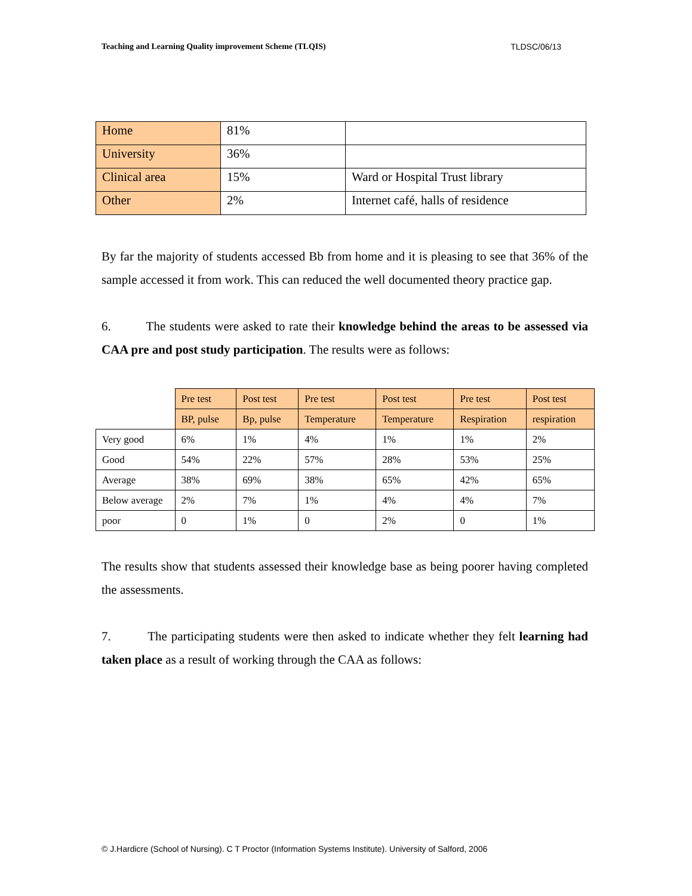Teaching and Learning Quality improvement Scheme (TLQIS) TLDSC/06/13
| Home | 81% | |
| University | 36% | |
| Clinical area | 15% | Ward or Hospital Trust library |
| Other | 2% | Internet café, halls of residence |
By far the majority of students accessed Bb from home and it is pleasing to see that 36% of the sample accessed it from work. This can reduced the well documented theory practice gap.
6. The students were asked to rate their knowledge behind the areas to be assessed via CAA pre and post study participation. The results were as follows:
| | Pre test | Post test | Pre test | Post test | Pre test | Post test |
| | BP, pulse | Bp, pulse | Temperature | Temperature | Respiration | respiration |
| Very good | 6% | 1% | 4% | 1% | 1% | 2% |
| Good | 54% | 22% | 57% | 28% | 53% | 25% |
| Average | 38% | 69% | 38% | 65% | 42% | 65% |
| Below average | 2% | 7% | 1% | 4% | 4% | 7% |
| poor | 0 | 1% | 0 | 2% | 0 | 1% |
The results show that students assessed their knowledge base as being poorer having completed the assessments.
7. The participating students were then asked to indicate whether they felt learning had taken place as a result of working through the CAA as follows:
© J.Hardicre (School of Nursing). C T Proctor (Information Systems Institute). University of Salford, 2006